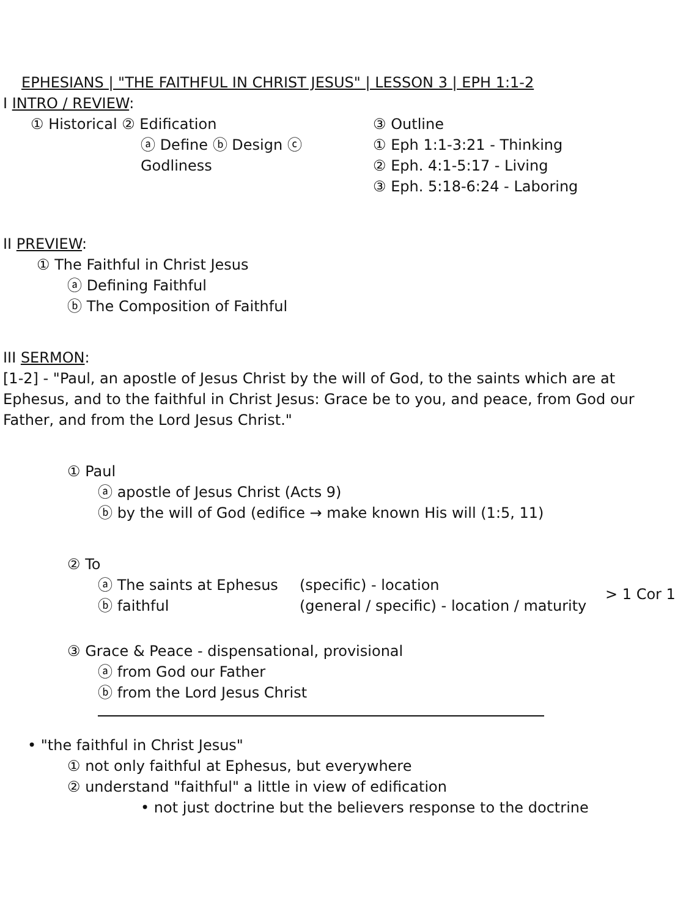EPHESIANS | "THE FAITHFUL IN CHRIST JESUS" | LESSON 3 | EPH 1:1-2
I INTRO / REVIEW:
① Historical ② Edification
ⓐ Define ⓑ Design ⓒ Godliness
③ Outline
① Eph 1:1-3:21 - Thinking
② Eph. 4:1-5:17 - Living
③ Eph. 5:18-6:24 - Laboring
II PREVIEW:
① The Faithful in Christ Jesus
ⓐ Defining Faithful
ⓑ The Composition of Faithful
III SERMON:
[1-2] - "Paul, an apostle of Jesus Christ by the will of God, to the saints which are at Ephesus, and to the faithful in Christ Jesus: Grace be to you, and peace, from God our Father, and from the Lord Jesus Christ."
① Paul
ⓐ apostle of Jesus Christ (Acts 9)
ⓑ by the will of God (edifice → make known His will (1:5, 11)
② To
ⓐ The saints at Ephesus
ⓑ faithful
(specific) - location
(general / specific) - location / maturity
> 1 Cor 1
③ Grace & Peace - dispensational, provisional
ⓐ from God our Father
ⓑ from the Lord Jesus Christ
• "the faithful in Christ Jesus"
① not only faithful at Ephesus, but everywhere
② understand "faithful" a little in view of edification
• not just doctrine but the believers response to the doctrine